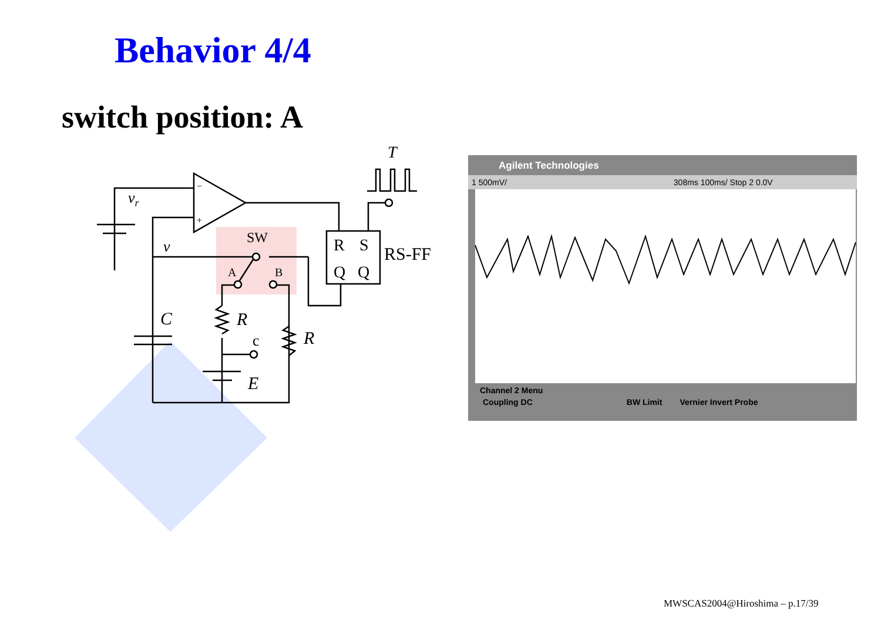Behavior 4/4
switch position: A
vr
−
+
v
SW
A
B
R
S
Q
Q
RS-FF
T
C
R
R
c
E
Agilent Technologies
1 500mV/ 308ms 100ms/ Stop 2 0.0V
Channel 2 Menu
Coupling DC BW Limit Vernier Invert Probe
MWSCAS2004@Hiroshima – p.17/39